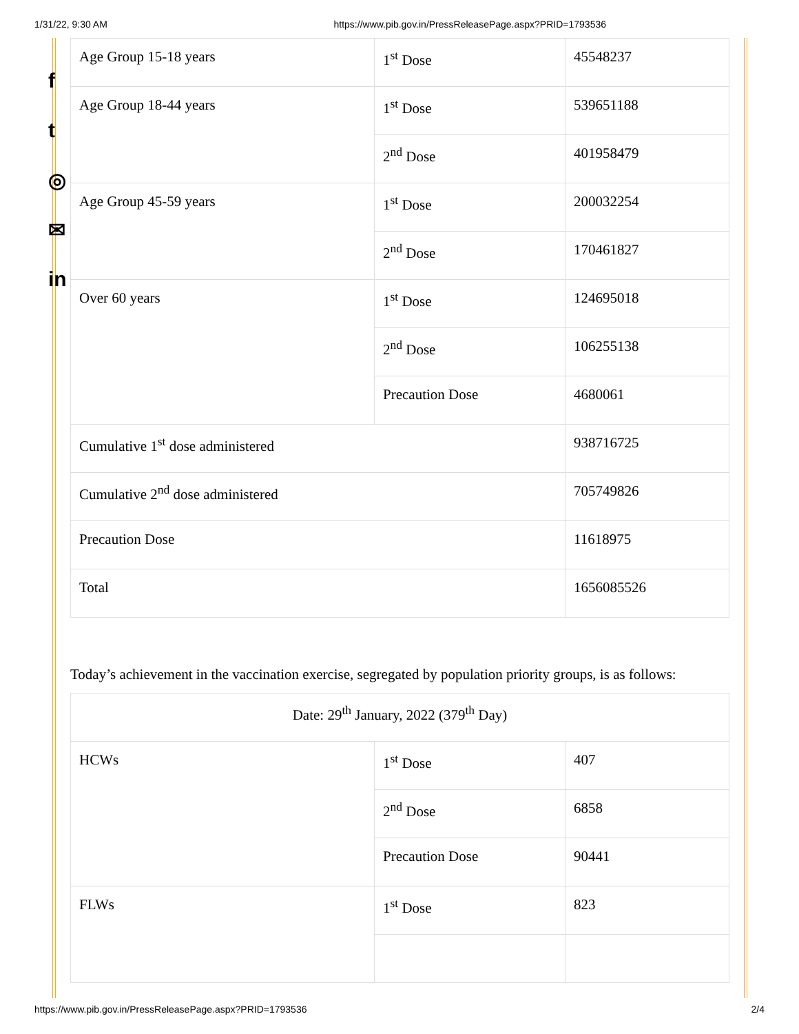1/31/22, 9:30 AM https://www.pib.gov.in/PressReleasePage.aspx?PRID=1793536
f
t
◎
✉
in
| Age Group 15-18 years | 1<sup>st</sup> Dose | 45548237 |
| Age Group 18-44 years | 1<sup>st</sup> Dose | 539651188 |
| | 2<sup>nd</sup> Dose | 401958479 |
| Age Group 45-59 years | 1<sup>st</sup> Dose | 200032254 |
| | 2<sup>nd</sup> Dose | 170461827 |
| Over 60 years | 1<sup>st</sup> Dose | 124695018 |
| | 2<sup>nd</sup> Dose | 106255138 |
| | Precaution Dose | 4680061 |
| Cumulative 1<sup>st</sup> dose administered | | 938716725 |
| Cumulative 2<sup>nd</sup> dose administered | | 705749826 |
| Precaution Dose | | 11618975 |
| Total | | 1656085526 |
Today’s achievement in the vaccination exercise, segregated by population priority groups, is as follows:
| Date: 29<sup>th</sup> January, 2022 (379<sup>th</sup> Day) | | |
| HCWs | 1<sup>st</sup> Dose | 407 |
| | 2<sup>nd</sup> Dose | 6858 |
| | Precaution Dose | 90441 |
| FLWs | 1<sup>st</sup> Dose | 823 |
https://www.pib.gov.in/PressReleasePage.aspx?PRID=1793536 2/4